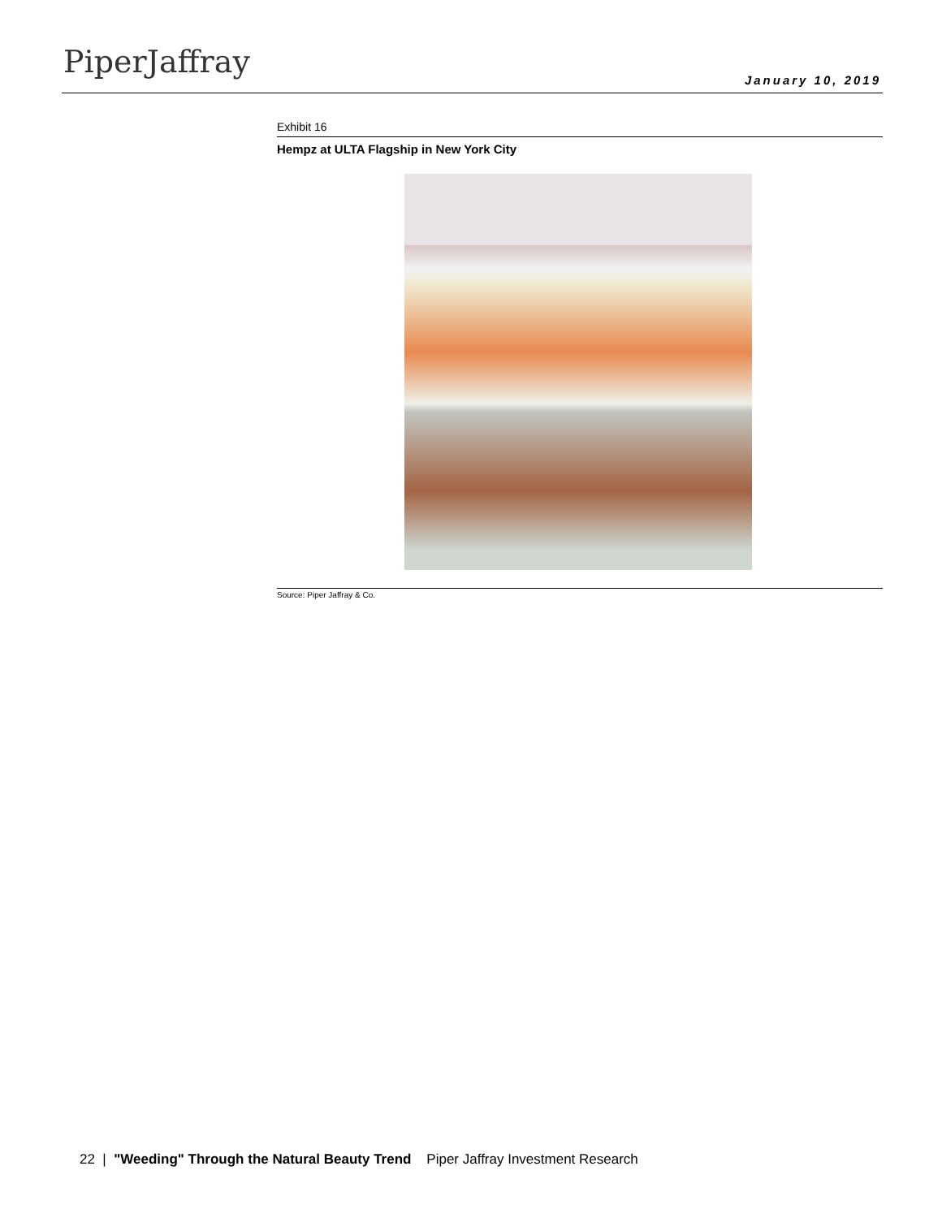PiperJaffray January 10, 2019
Exhibit 16
Hempz at ULTA Flagship in New York City
Source: Piper Jaffray & Co.
22 | "Weeding" Through the Natural Beauty Trend Piper Jaffray Investment Research